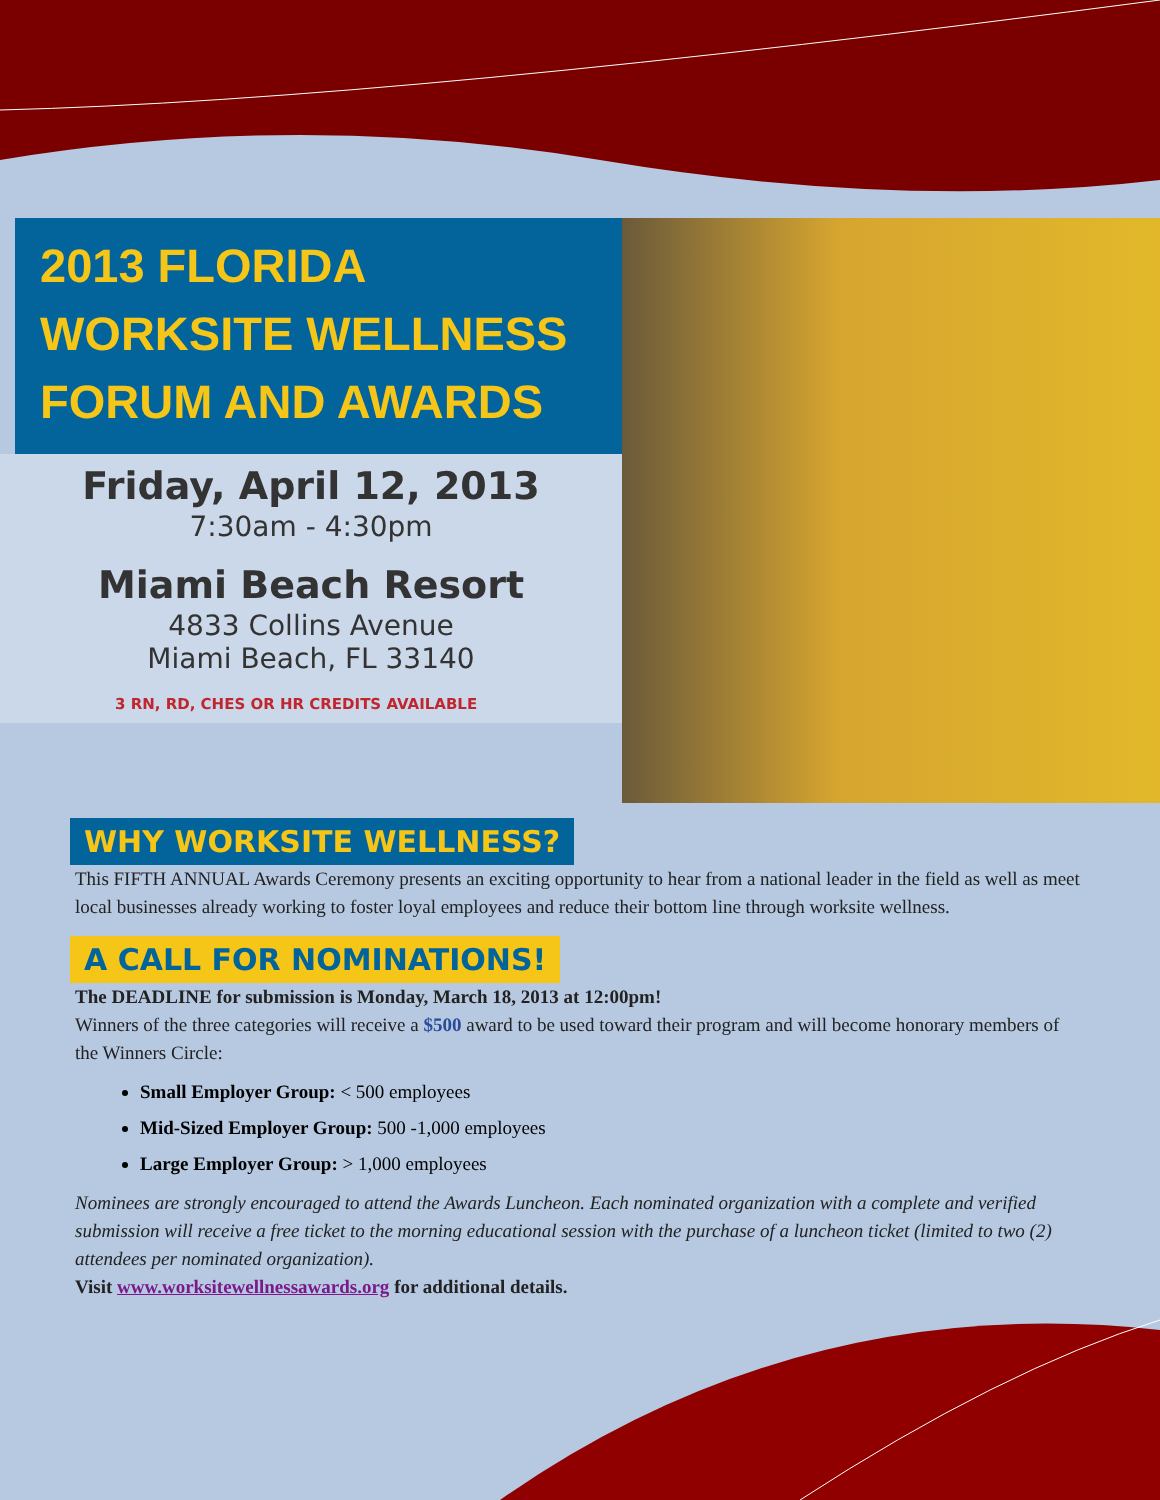2013 FLORIDA
WORKSITE WELLNESS
FORUM AND AWARDS
Friday, April 12, 2013
7:30am - 4:30pm
Miami Beach Resort
4833 Collins Avenue
Miami Beach, FL 33140
3 RN, RD, CHES OR HR CREDITS AVAILABLE
WHY WORKSITE WELLNESS?
This FIFTH ANNUAL Awards Ceremony presents an exciting opportunity to hear from a national leader in the field as well as meet local businesses already working to foster loyal employees and reduce their bottom line through worksite wellness.
A CALL FOR NOMINATIONS!
The DEADLINE for submission is Monday, March 18, 2013 at 12:00pm!
Winners of the three categories will receive a $500 award to be used toward their program and will become honorary members of the Winners Circle:
Small Employer Group: < 500 employees
Mid-Sized Employer Group: 500 -1,000 employees
Large Employer Group: > 1,000 employees
Nominees are strongly encouraged to attend the Awards Luncheon. Each nominated organization with a complete and verified submission will receive a free ticket to the morning educational session with the purchase of a luncheon ticket (limited to two (2) attendees per nominated organization).
Visit www.worksitewellnessawards.org for additional details.